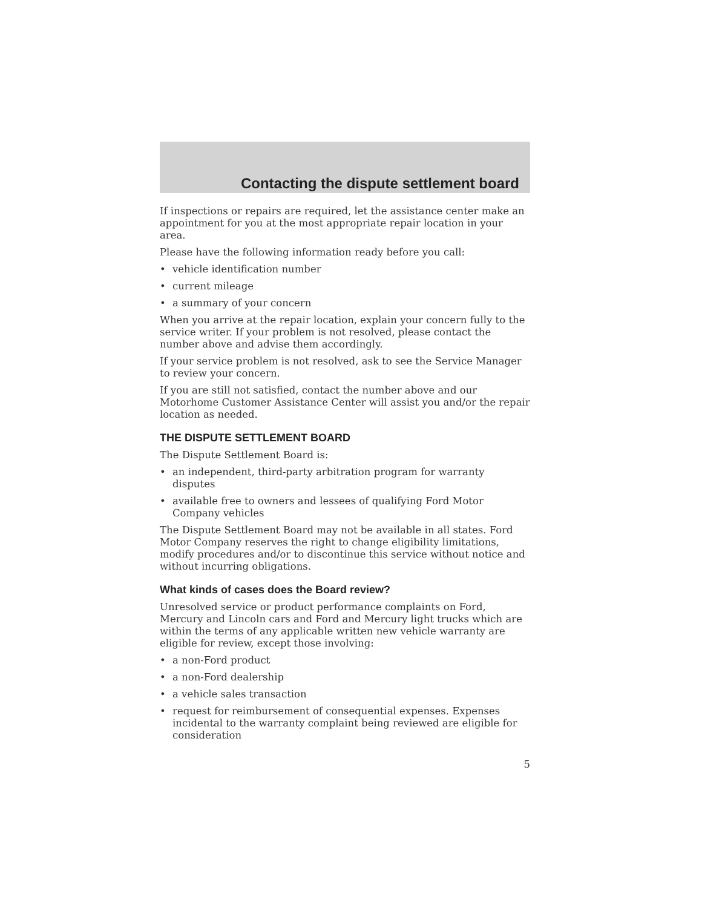Contacting the dispute settlement board
If inspections or repairs are required, let the assistance center make an appointment for you at the most appropriate repair location in your area.
Please have the following information ready before you call:
• vehicle identification number
• current mileage
• a summary of your concern
When you arrive at the repair location, explain your concern fully to the service writer. If your problem is not resolved, please contact the number above and advise them accordingly.
If your service problem is not resolved, ask to see the Service Manager to review your concern.
If you are still not satisfied, contact the number above and our Motorhome Customer Assistance Center will assist you and/or the repair location as needed.
THE DISPUTE SETTLEMENT BOARD
The Dispute Settlement Board is:
• an independent, third-party arbitration program for warranty disputes
• available free to owners and lessees of qualifying Ford Motor Company vehicles
The Dispute Settlement Board may not be available in all states. Ford Motor Company reserves the right to change eligibility limitations, modify procedures and/or to discontinue this service without notice and without incurring obligations.
What kinds of cases does the Board review?
Unresolved service or product performance complaints on Ford, Mercury and Lincoln cars and Ford and Mercury light trucks which are within the terms of any applicable written new vehicle warranty are eligible for review, except those involving:
• a non-Ford product
• a non-Ford dealership
• a vehicle sales transaction
• request for reimbursement of consequential expenses. Expenses incidental to the warranty complaint being reviewed are eligible for consideration
5